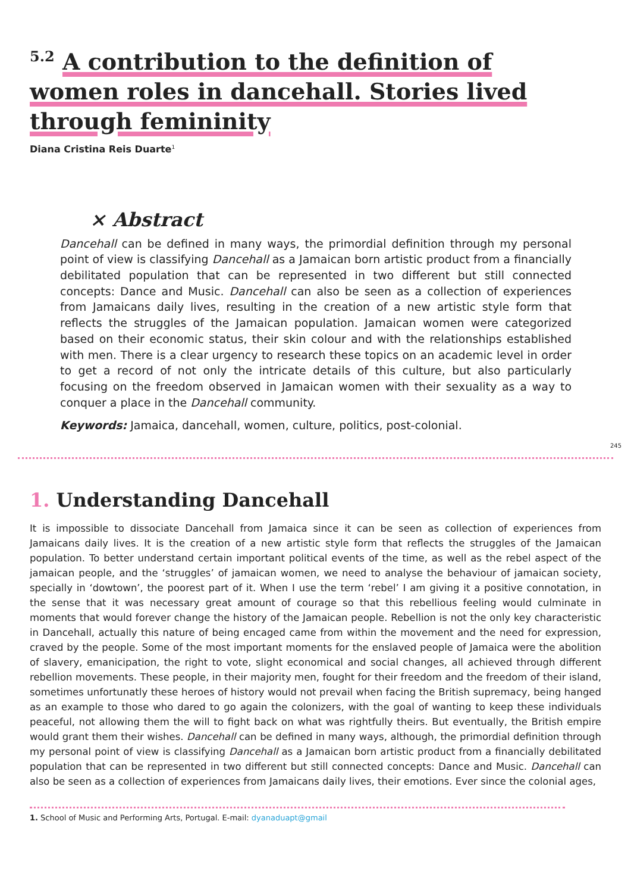<sup>5.2</sup> A contribution to the definition of women roles in dancehall. Stories lived through femininity
Diana Cristina Reis Duarte<sup>1</sup>
× Abstract
Dancehall can be defined in many ways, the primordial definition through my personal point of view is classifying Dancehall as a Jamaican born artistic product from a financially debilitated population that can be represented in two different but still connected concepts: Dance and Music. Dancehall can also be seen as a collection of experiences from Jamaicans daily lives, resulting in the creation of a new artistic style form that reflects the struggles of the Jamaican population. Jamaican women were categorized based on their economic status, their skin colour and with the relationships established with men. There is a clear urgency to research these topics on an academic level in order to get a record of not only the intricate details of this culture, but also particularly focusing on the freedom observed in Jamaican women with their sexuality as a way to conquer a place in the Dancehall community.
Keywords: Jamaica, dancehall, women, culture, politics, post-colonial.
245
1. Understanding Dancehall
It is impossible to dissociate Dancehall from Jamaica since it can be seen as collection of experiences from Jamaicans daily lives. It is the creation of a new artistic style form that reflects the struggles of the Jamaican population. To better understand certain important political events of the time, as well as the rebel aspect of the jamaican people, and the ‘struggles’ of jamaican women, we need to analyse the behaviour of jamaican society, specially in ‘dowtown’, the poorest part of it. When I use the term ‘rebel’ I am giving it a positive connotation, in the sense that it was necessary great amount of courage so that this rebellious feeling would culminate in moments that would forever change the history of the Jamaican people. Rebellion is not the only key characteristic in Dancehall, actually this nature of being encaged came from within the movement and the need for expression, craved by the people. Some of the most important moments for the enslaved people of Jamaica were the abolition of slavery, emanicipation, the right to vote, slight economical and social changes, all achieved through different rebellion movements. These people, in their majority men, fought for their freedom and the freedom of their island, sometimes unfortunatly these heroes of history would not prevail when facing the British supremacy, being hanged as an example to those who dared to go again the colonizers, with the goal of wanting to keep these individuals peaceful, not allowing them the will to fight back on what was rightfully theirs. But eventually, the British empire would grant them their wishes. Dancehall can be defined in many ways, although, the primordial definition through my personal point of view is classifying Dancehall as a Jamaican born artistic product from a financially debilitated population that can be represented in two different but still connected concepts: Dance and Music. Dancehall can also be seen as a collection of experiences from Jamaicans daily lives, their emotions. Ever since the colonial ages,
1. School of Music and Performing Arts, Portugal. E-mail: dyanaduapt@gmail